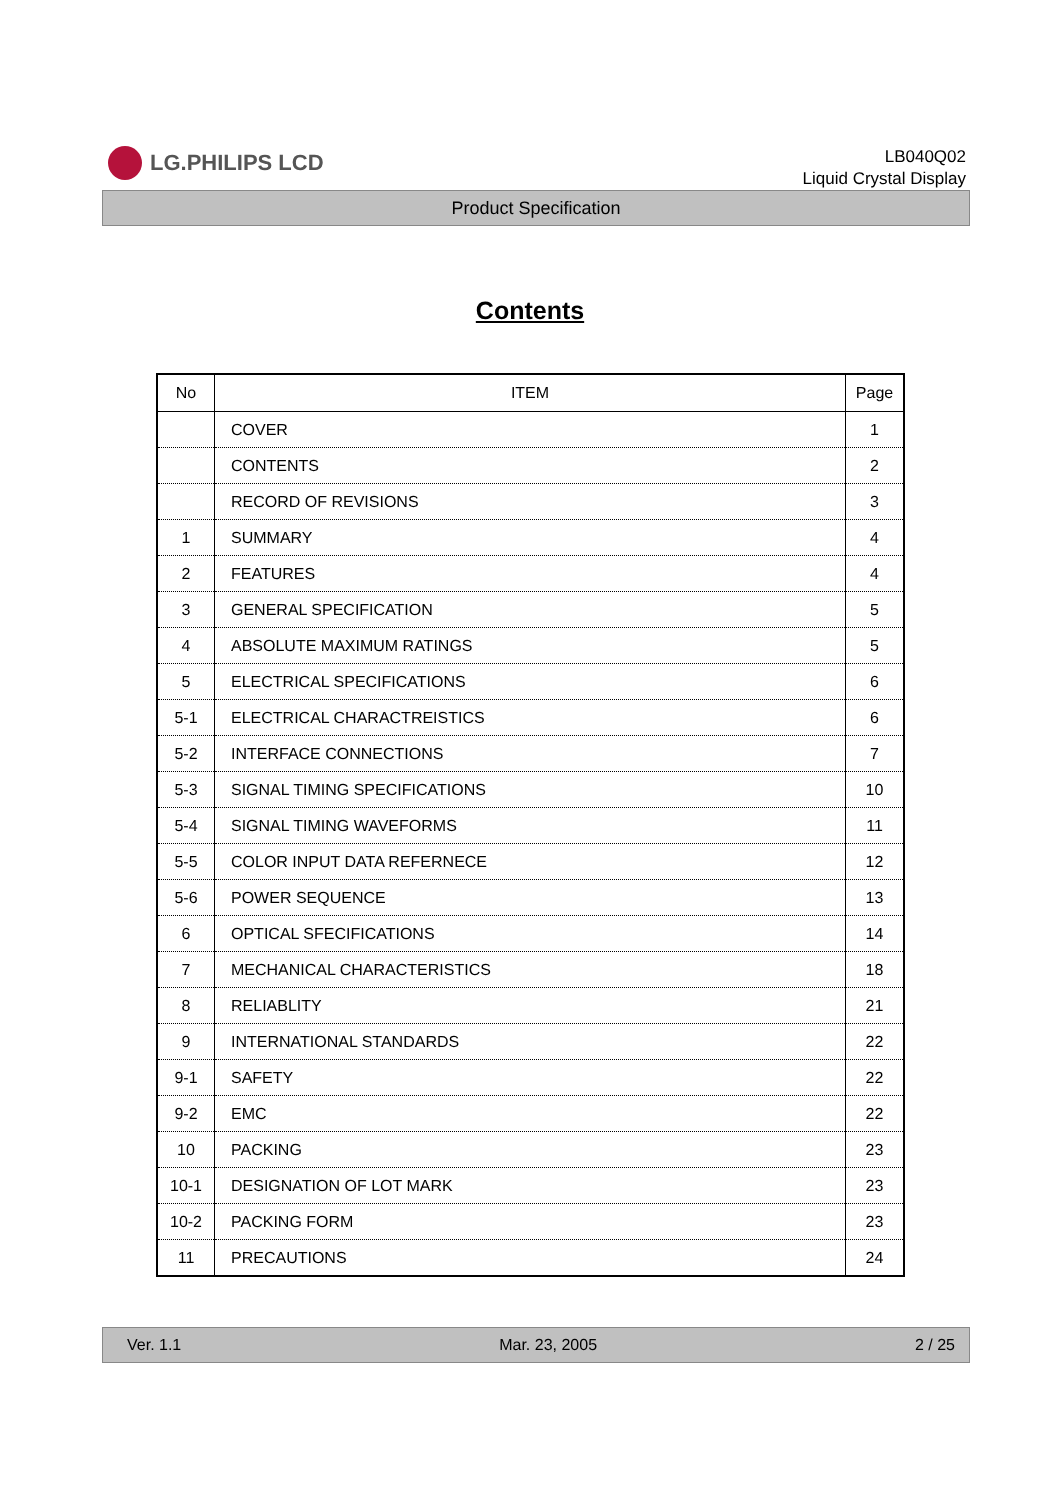LG.PHILIPS LCD
LB040Q02
Liquid Crystal Display
Product Specification
Contents
| No | ITEM | Page |
| --- | --- | --- |
| | COVER | 1 |
| | CONTENTS | 2 |
| | RECORD OF REVISIONS | 3 |
| 1 | SUMMARY | 4 |
| 2 | FEATURES | 4 |
| 3 | GENERAL SPECIFICATION | 5 |
| 4 | ABSOLUTE MAXIMUM RATINGS | 5 |
| 5 | ELECTRICAL SPECIFICATIONS | 6 |
| 5-1 | ELECTRICAL CHARACTREISTICS | 6 |
| 5-2 | INTERFACE CONNECTIONS | 7 |
| 5-3 | SIGNAL TIMING SPECIFICATIONS | 10 |
| 5-4 | SIGNAL TIMING WAVEFORMS | 11 |
| 5-5 | COLOR INPUT DATA REFERNECE | 12 |
| 5-6 | POWER SEQUENCE | 13 |
| 6 | OPTICAL SFECIFICATIONS | 14 |
| 7 | MECHANICAL CHARACTERISTICS | 18 |
| 8 | RELIABLITY | 21 |
| 9 | INTERNATIONAL STANDARDS | 22 |
| 9-1 | SAFETY | 22 |
| 9-2 | EMC | 22 |
| 10 | PACKING | 23 |
| 10-1 | DESIGNATION OF LOT MARK | 23 |
| 10-2 | PACKING FORM | 23 |
| 11 | PRECAUTIONS | 24 |
Ver. 1.1 Mar. 23, 2005 2 / 25